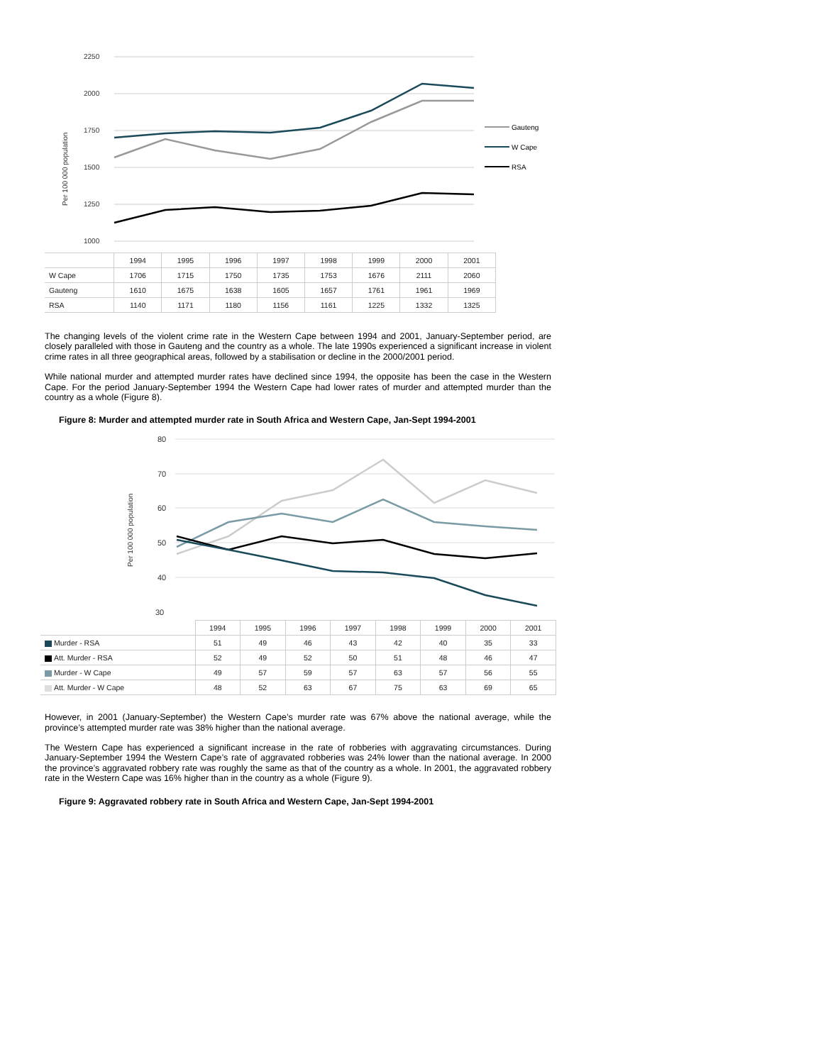Per 100 000 population
2250
2000
1750
1500
1250
1000
Gauteng
W Cape
RSA
| | 1994 | 1995 | 1996 | 1997 | 1998 | 1999 | 2000 | 2001 |
| W Cape | 1706 | 1715 | 1750 | 1735 | 1753 | 1676 | 2111 | 2060 |
| Gauteng | 1610 | 1675 | 1638 | 1605 | 1657 | 1761 | 1961 | 1969 |
| RSA | 1140 | 1171 | 1180 | 1156 | 1161 | 1225 | 1332 | 1325 |
The changing levels of the violent crime rate in the Western Cape between 1994 and 2001, January-September period, are closely paralleled with those in Gauteng and the country as a whole. The late 1990s experienced a significant increase in violent crime rates in all three geographical areas, followed by a stabilisation or decline in the 2000/2001 period.
While national murder and attempted murder rates have declined since 1994, the opposite has been the case in the Western Cape. For the period January-September 1994 the Western Cape had lower rates of murder and attempted murder than the country as a whole (Figure 8).
Figure 8: Murder and attempted murder rate in South Africa and Western Cape, Jan-Sept 1994-2001
Per 100 000 population
80
70
60
50
40
30
| | 1994 | 1995 | 1996 | 1997 | 1998 | 1999 | 2000 | 2001 |
| Murder - RSA | 51 | 49 | 46 | 43 | 42 | 40 | 35 | 33 |
| Att. Murder - RSA | 52 | 49 | 52 | 50 | 51 | 48 | 46 | 47 |
| Murder - W Cape | 49 | 57 | 59 | 57 | 63 | 57 | 56 | 55 |
| Att. Murder - W Cape | 48 | 52 | 63 | 67 | 75 | 63 | 69 | 65 |
However, in 2001 (January-September) the Western Cape’s murder rate was 67% above the national average, while the province’s attempted murder rate was 38% higher than the national average.
The Western Cape has experienced a significant increase in the rate of robberies with aggravating circumstances. During January-September 1994 the Western Cape’s rate of aggravated robberies was 24% lower than the national average. In 2000 the province’s aggravated robbery rate was roughly the same as that of the country as a whole. In 2001, the aggravated robbery rate in the Western Cape was 16% higher than in the country as a whole (Figure 9).
Figure 9: Aggravated robbery rate in South Africa and Western Cape, Jan-Sept 1994-2001